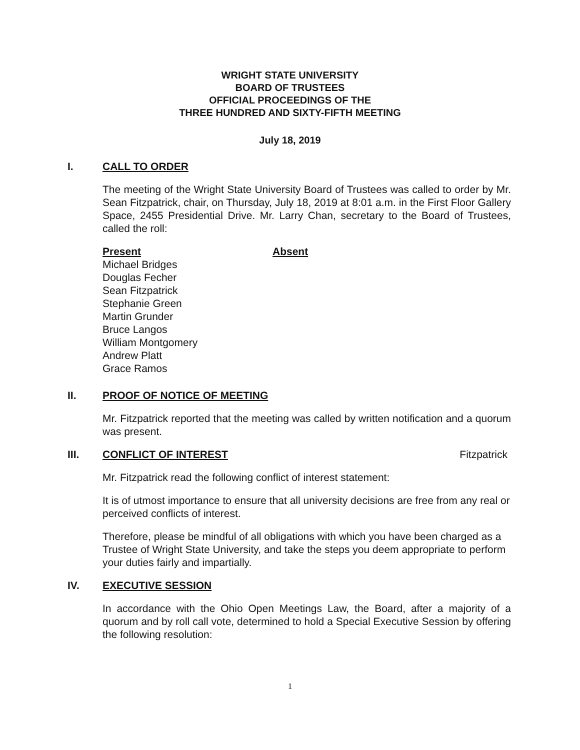WRIGHT STATE UNIVERSITY
BOARD OF TRUSTEES
OFFICIAL PROCEEDINGS OF THE
THREE HUNDRED AND SIXTY-FIFTH MEETING
July 18, 2019
I. CALL TO ORDER
The meeting of the Wright State University Board of Trustees was called to order by Mr. Sean Fitzpatrick, chair, on Thursday, July 18, 2019 at 8:01 a.m. in the First Floor Gallery Space, 2455 Presidential Drive. Mr. Larry Chan, secretary to the Board of Trustees, called the roll:
Present Absent
Michael Bridges
Douglas Fecher
Sean Fitzpatrick
Stephanie Green
Martin Grunder
Bruce Langos
William Montgomery
Andrew Platt
Grace Ramos
II. PROOF OF NOTICE OF MEETING
Mr. Fitzpatrick reported that the meeting was called by written notification and a quorum was present.
III. CONFLICT OF INTEREST Fitzpatrick
Mr. Fitzpatrick read the following conflict of interest statement:
It is of utmost importance to ensure that all university decisions are free from any real or perceived conflicts of interest.
Therefore, please be mindful of all obligations with which you have been charged as a Trustee of Wright State University, and take the steps you deem appropriate to perform your duties fairly and impartially.
IV. EXECUTIVE SESSION
In accordance with the Ohio Open Meetings Law, the Board, after a majority of a quorum and by roll call vote, determined to hold a Special Executive Session by offering the following resolution:
1